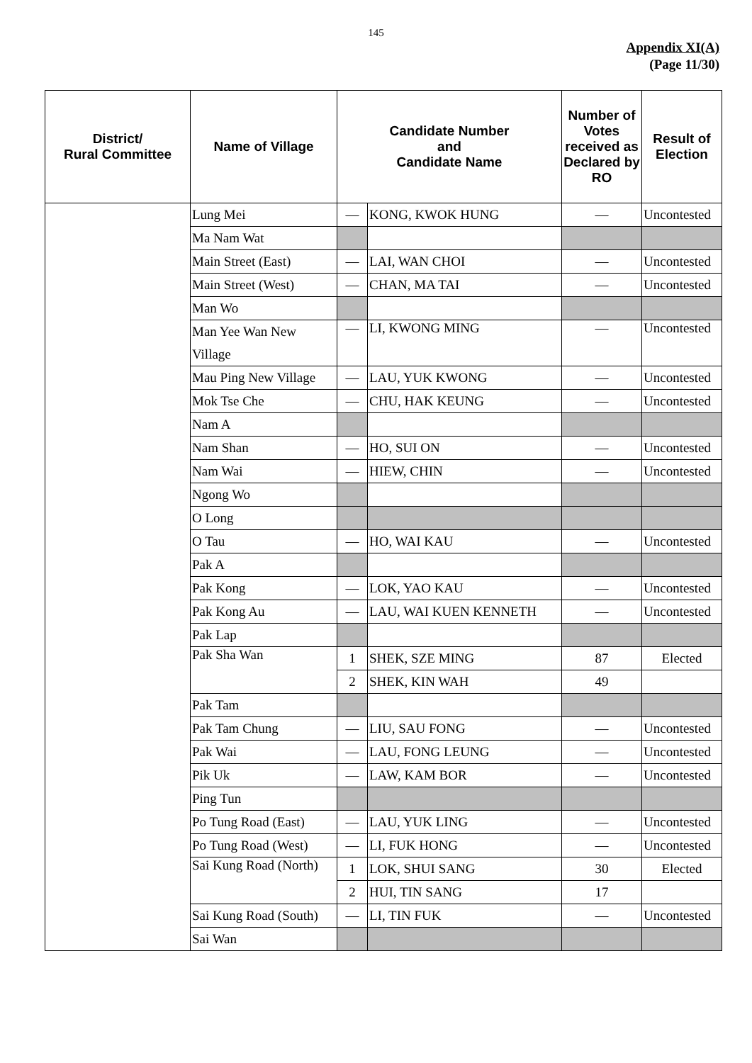145
Appendix XI(A)
(Page 11/30)
| District/ Rural Committee | Name of Village | Candidate Number and Candidate Name | | Number of Votes received as Declared by RO | Result of Election |
| --- | --- | --- | --- | --- | --- |
| | Lung Mei | — | KONG, KWOK HUNG | — | Uncontested |
| | Ma Nam Wat | | | | |
| | Main Street (East) | — | LAI, WAN CHOI | — | Uncontested |
| | Main Street (West) | — | CHAN, MA TAI | — | Uncontested |
| | Man Wo | | | | |
| | Man Yee Wan New Village | — | LI, KWONG MING | — | Uncontested |
| | Mau Ping New Village | — | LAU, YUK KWONG | — | Uncontested |
| | Mok Tse Che | — | CHU, HAK KEUNG | — | Uncontested |
| | Nam A | | | | |
| | Nam Shan | — | HO, SUI ON | — | Uncontested |
| | Nam Wai | — | HIEW, CHIN | — | Uncontested |
| | Ngong Wo | | | | |
| | O Long | | | | |
| | O Tau | — | HO, WAI KAU | — | Uncontested |
| | Pak A | | | | |
| | Pak Kong | — | LOK, YAO KAU | — | Uncontested |
| | Pak Kong Au | — | LAU, WAI KUEN KENNETH | — | Uncontested |
| | Pak Lap | | | | |
| | Pak Sha Wan | 1 | SHEK, SZE MING | 87 | Elected |
| | | 2 | SHEK, KIN WAH | 49 | |
| | Pak Tam | | | | |
| | Pak Tam Chung | — | LIU, SAU FONG | — | Uncontested |
| | Pak Wai | — | LAU, FONG LEUNG | — | Uncontested |
| | Pik Uk | — | LAW, KAM BOR | — | Uncontested |
| | Ping Tun | | | | |
| | Po Tung Road (East) | — | LAU, YUK LING | — | Uncontested |
| | Po Tung Road (West) | — | LI, FUK HONG | — | Uncontested |
| | Sai Kung Road (North) | 1 | LOK, SHUI SANG | 30 | Elected |
| | | 2 | HUI, TIN SANG | 17 | |
| | Sai Kung Road (South) | — | LI, TIN FUK | — | Uncontested |
| | Sai Wan | | | | |